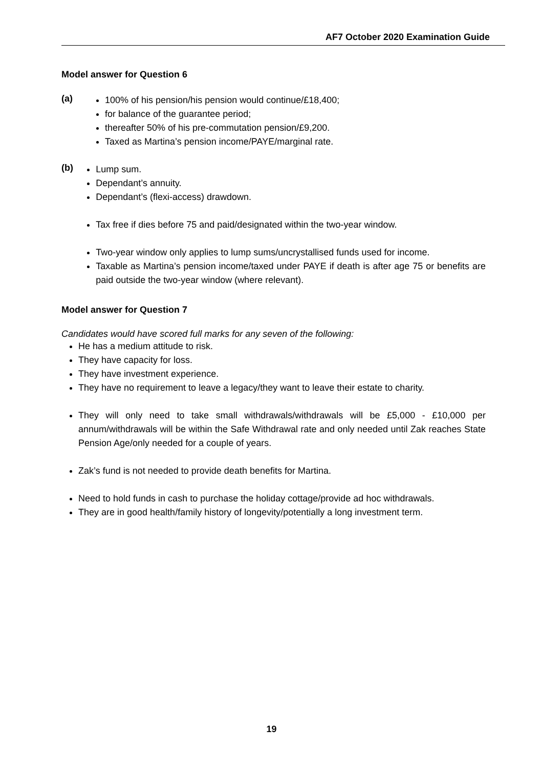AF7 October 2020 Examination Guide
Model answer for Question 6
(a)
100% of his pension/his pension would continue/£18,400;
for balance of the guarantee period;
thereafter 50% of his pre-commutation pension/£9,200.
Taxed as Martina’s pension income/PAYE/marginal rate.
(b)
Lump sum.
Dependant’s annuity.
Dependant’s (flexi-access) drawdown.
Tax free if dies before 75 and paid/designated within the two-year window.
Two-year window only applies to lump sums/uncrystallised funds used for income.
Taxable as Martina’s pension income/taxed under PAYE if death is after age 75 or benefits are paid outside the two-year window (where relevant).
Model answer for Question 7
Candidates would have scored full marks for any seven of the following:
He has a medium attitude to risk.
They have capacity for loss.
They have investment experience.
They have no requirement to leave a legacy/they want to leave their estate to charity.
They will only need to take small withdrawals/withdrawals will be £5,000 - £10,000 per annum/withdrawals will be within the Safe Withdrawal rate and only needed until Zak reaches State Pension Age/only needed for a couple of years.
Zak’s fund is not needed to provide death benefits for Martina.
Need to hold funds in cash to purchase the holiday cottage/provide ad hoc withdrawals.
They are in good health/family history of longevity/potentially a long investment term.
19